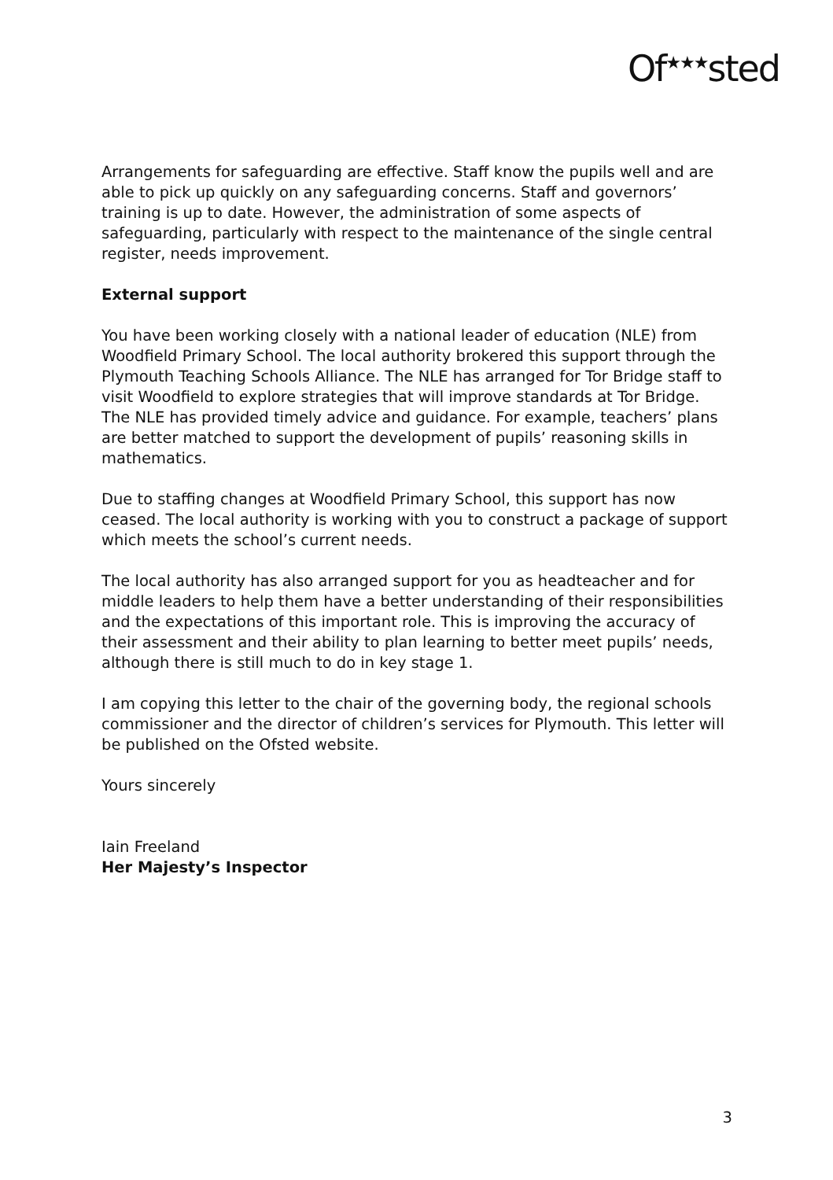Of<sup>★★★</sup>sted
Arrangements for safeguarding are effective. Staff know the pupils well and are able to pick up quickly on any safeguarding concerns. Staff and governors’ training is up to date. However, the administration of some aspects of safeguarding, particularly with respect to the maintenance of the single central register, needs improvement.
External support
You have been working closely with a national leader of education (NLE) from Woodfield Primary School. The local authority brokered this support through the Plymouth Teaching Schools Alliance. The NLE has arranged for Tor Bridge staff to visit Woodfield to explore strategies that will improve standards at Tor Bridge. The NLE has provided timely advice and guidance. For example, teachers’ plans are better matched to support the development of pupils’ reasoning skills in mathematics.
Due to staffing changes at Woodfield Primary School, this support has now ceased. The local authority is working with you to construct a package of support which meets the school’s current needs.
The local authority has also arranged support for you as headteacher and for middle leaders to help them have a better understanding of their responsibilities and the expectations of this important role. This is improving the accuracy of their assessment and their ability to plan learning to better meet pupils’ needs, although there is still much to do in key stage 1.
I am copying this letter to the chair of the governing body, the regional schools commissioner and the director of children’s services for Plymouth. This letter will be published on the Ofsted website.
Yours sincerely
Iain Freeland
Her Majesty’s Inspector
3